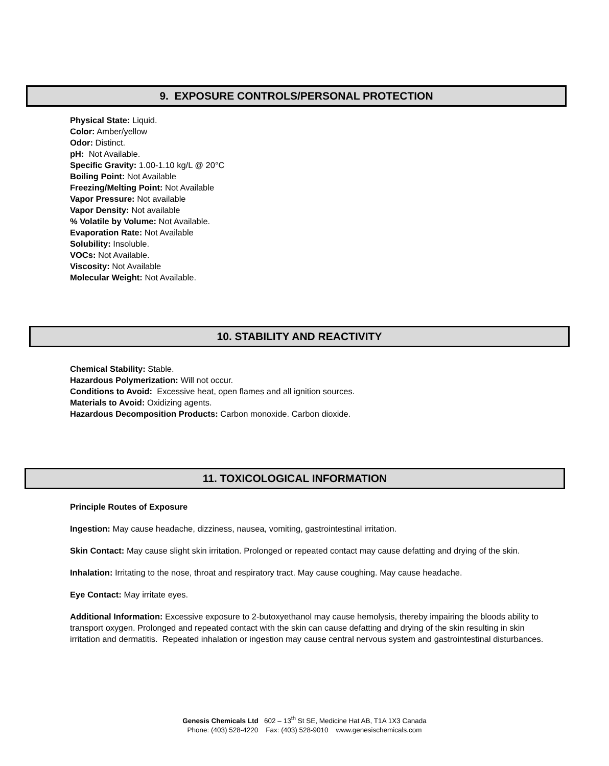9. EXPOSURE CONTROLS/PERSONAL PROTECTION
Physical State: Liquid.
Color: Amber/yellow
Odor: Distinct.
pH: Not Available.
Specific Gravity: 1.00-1.10 kg/L @ 20°C
Boiling Point: Not Available
Freezing/Melting Point: Not Available
Vapor Pressure: Not available
Vapor Density: Not available
% Volatile by Volume: Not Available.
Evaporation Rate: Not Available
Solubility: Insoluble.
VOCs: Not Available.
Viscosity: Not Available
Molecular Weight: Not Available.
10. STABILITY AND REACTIVITY
Chemical Stability: Stable.
Hazardous Polymerization: Will not occur.
Conditions to Avoid: Excessive heat, open flames and all ignition sources.
Materials to Avoid: Oxidizing agents.
Hazardous Decomposition Products: Carbon monoxide. Carbon dioxide.
11. TOXICOLOGICAL INFORMATION
Principle Routes of Exposure
Ingestion: May cause headache, dizziness, nausea, vomiting, gastrointestinal irritation.
Skin Contact: May cause slight skin irritation. Prolonged or repeated contact may cause defatting and drying of the skin.
Inhalation: Irritating to the nose, throat and respiratory tract. May cause coughing. May cause headache.
Eye Contact: May irritate eyes.
Additional Information: Excessive exposure to 2-butoxyethanol may cause hemolysis, thereby impairing the bloods ability to transport oxygen. Prolonged and repeated contact with the skin can cause defatting and drying of the skin resulting in skin irritation and dermatitis. Repeated inhalation or ingestion may cause central nervous system and gastrointestinal disturbances.
Genesis Chemicals Ltd 602 – 13<sup>th</sup> St SE, Medicine Hat AB, T1A 1X3 Canada
Phone: (403) 528-4220 Fax: (403) 528-9010 www.genesischemicals.com